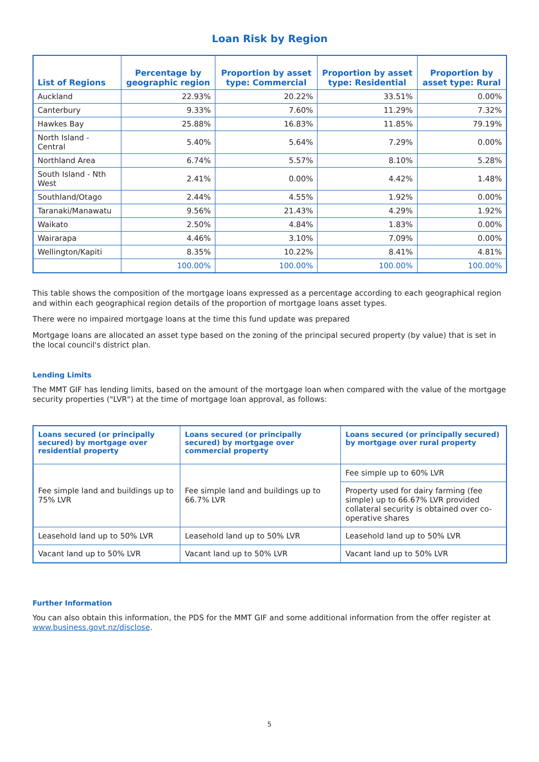Loan Risk by Region
| List of Regions | Percentage by geographic region | Proportion by asset type: Commercial | Proportion by asset type: Residential | Proportion by asset type: Rural |
| --- | --- | --- | --- | --- |
| Auckland | 22.93% | 20.22% | 33.51% | 0.00% |
| Canterbury | 9.33% | 7.60% | 11.29% | 7.32% |
| Hawkes Bay | 25.88% | 16.83% | 11.85% | 79.19% |
| North Island - Central | 5.40% | 5.64% | 7.29% | 0.00% |
| Northland Area | 6.74% | 5.57% | 8.10% | 5.28% |
| South Island - Nth West | 2.41% | 0.00% | 4.42% | 1.48% |
| Southland/Otago | 2.44% | 4.55% | 1.92% | 0.00% |
| Taranaki/Manawatu | 9.56% | 21.43% | 4.29% | 1.92% |
| Waikato | 2.50% | 4.84% | 1.83% | 0.00% |
| Wairarapa | 4.46% | 3.10% | 7.09% | 0.00% |
| Wellington/Kapiti | 8.35% | 10.22% | 8.41% | 4.81% |
| | 100.00% | 100.00% | 100.00% | 100.00% |
This table shows the composition of the mortgage loans expressed as a percentage according to each geographical region and within each geographical region details of the proportion of mortgage loans asset types.
There were no impaired mortgage loans at the time this fund update was prepared
Mortgage loans are allocated an asset type based on the zoning of the principal secured property (by value) that is set in the local council's district plan.
Lending Limits
The MMT GIF has lending limits, based on the amount of the mortgage loan when compared with the value of the mortgage security properties ("LVR") at the time of mortgage loan approval, as follows:
| Loans secured (or principally secured) by mortgage over residential property | Loans secured (or principally secured) by mortgage over commercial property | Loans secured (or principally secured) by mortgage over rural property |
| --- | --- | --- |
| Fee simple land and buildings up to 75% LVR | Fee simple land and buildings up to 66.7% LVR | Fee simple up to 60% LVR |
| | | Property used for dairy farming (fee simple) up to 66.67% LVR provided collateral security is obtained over co-operative shares |
| Leasehold land up to 50% LVR | Leasehold land up to 50% LVR | Leasehold land up to 50% LVR |
| Vacant land up to 50% LVR | Vacant land up to 50% LVR | Vacant land up to 50% LVR |
Further Information
You can also obtain this information, the PDS for the MMT GIF and some additional information from the offer register at www.business.govt.nz/disclose.
5